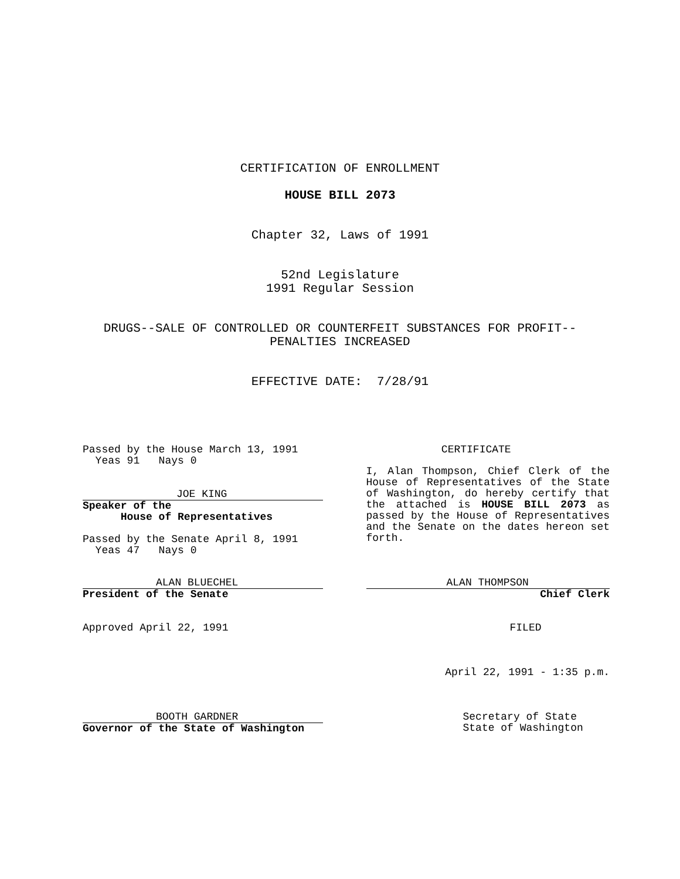CERTIFICATION OF ENROLLMENT
HOUSE BILL 2073
Chapter 32, Laws of 1991
52nd Legislature
1991 Regular Session
DRUGS--SALE OF CONTROLLED OR COUNTERFEIT SUBSTANCES FOR PROFIT--
PENALTIES INCREASED
EFFECTIVE DATE: 7/28/91
Passed by the House March 13, 1991
Yeas 91 Nays 0
JOE KING
Speaker of the
House of Representatives
Passed by the Senate April 8, 1991
Yeas 47 Nays 0
ALAN BLUECHEL
President of the Senate
Approved April 22, 1991
BOOTH GARDNER
Governor of the State of Washington
CERTIFICATE
I, Alan Thompson, Chief Clerk of the House of Representatives of the State of Washington, do hereby certify that the attached is HOUSE BILL 2073 as passed by the House of Representatives and the Senate on the dates hereon set forth.
ALAN THOMPSON
Chief Clerk
FILED
April 22, 1991 - 1:35 p.m.
Secretary of State
State of Washington